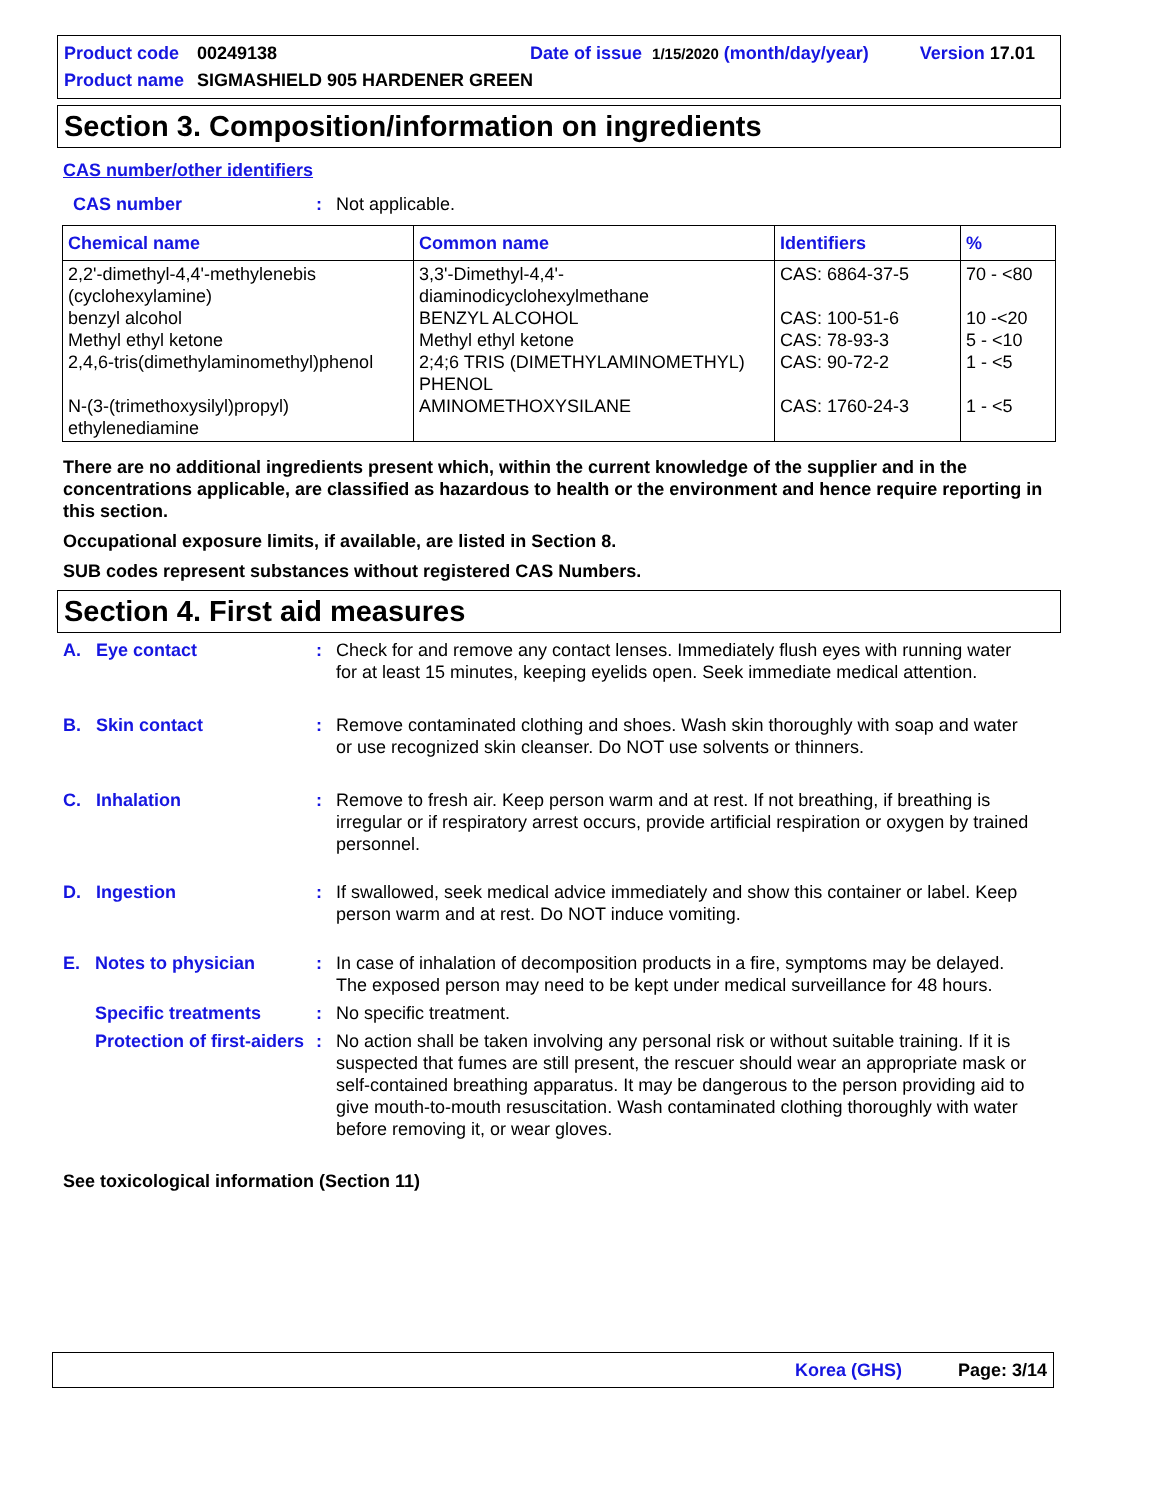Product code 00249138 Date of issue 1/15/2020 (month/day/year) Version 17.01
Product name SIGMASHIELD 905 HARDENER GREEN
Section 3. Composition/information on ingredients
CAS number/other identifiers
CAS number: Not applicable.
| Chemical name | Common name | Identifiers | % |
| --- | --- | --- | --- |
| 2,2'-dimethyl-4,4'-methylenebis (cyclohexylamine) benzyl alcohol Methyl ethyl ketone 2,4,6-tris(dimethylaminomethyl)phenol N-(3-(trimethoxysilyl)propyl) ethylenediamine | 3,3'-Dimethyl-4,4'-diaminodicyclohexylmethane BENZYL ALCOHOL Methyl ethyl ketone 2;4;6 TRIS (DIMETHYLAMINOMETHYL) PHENOL AMINOMETHOXYSILANE | CAS: 6864-37-5 CAS: 100-51-6 CAS: 78-93-3 CAS: 90-72-2 CAS: 1760-24-3 | 70 - <80 10 -<20 5 - <10 1 - <5 1 - <5 |
There are no additional ingredients present which, within the current knowledge of the supplier and in the concentrations applicable, are classified as hazardous to health or the environment and hence require reporting in this section.
Occupational exposure limits, if available, are listed in Section 8.
SUB codes represent substances without registered CAS Numbers.
Section 4. First aid measures
A. Eye contact: Check for and remove any contact lenses. Immediately flush eyes with running water for at least 15 minutes, keeping eyelids open. Seek immediate medical attention.
B. Skin contact: Remove contaminated clothing and shoes. Wash skin thoroughly with soap and water or use recognized skin cleanser. Do NOT use solvents or thinners.
C. Inhalation: Remove to fresh air. Keep person warm and at rest. If not breathing, if breathing is irregular or if respiratory arrest occurs, provide artificial respiration or oxygen by trained personnel.
D. Ingestion: If swallowed, seek medical advice immediately and show this container or label. Keep person warm and at rest. Do NOT induce vomiting.
E. Notes to physician: In case of inhalation of decomposition products in a fire, symptoms may be delayed. The exposed person may need to be kept under medical surveillance for 48 hours.
Specific treatments: No specific treatment.
Protection of first-aiders: No action shall be taken involving any personal risk or without suitable training. If it is suspected that fumes are still present, the rescuer should wear an appropriate mask or self-contained breathing apparatus. It may be dangerous to the person providing aid to give mouth-to-mouth resuscitation. Wash contaminated clothing thoroughly with water before removing it, or wear gloves.
See toxicological information (Section 11)
Korea (GHS) Page: 3/14